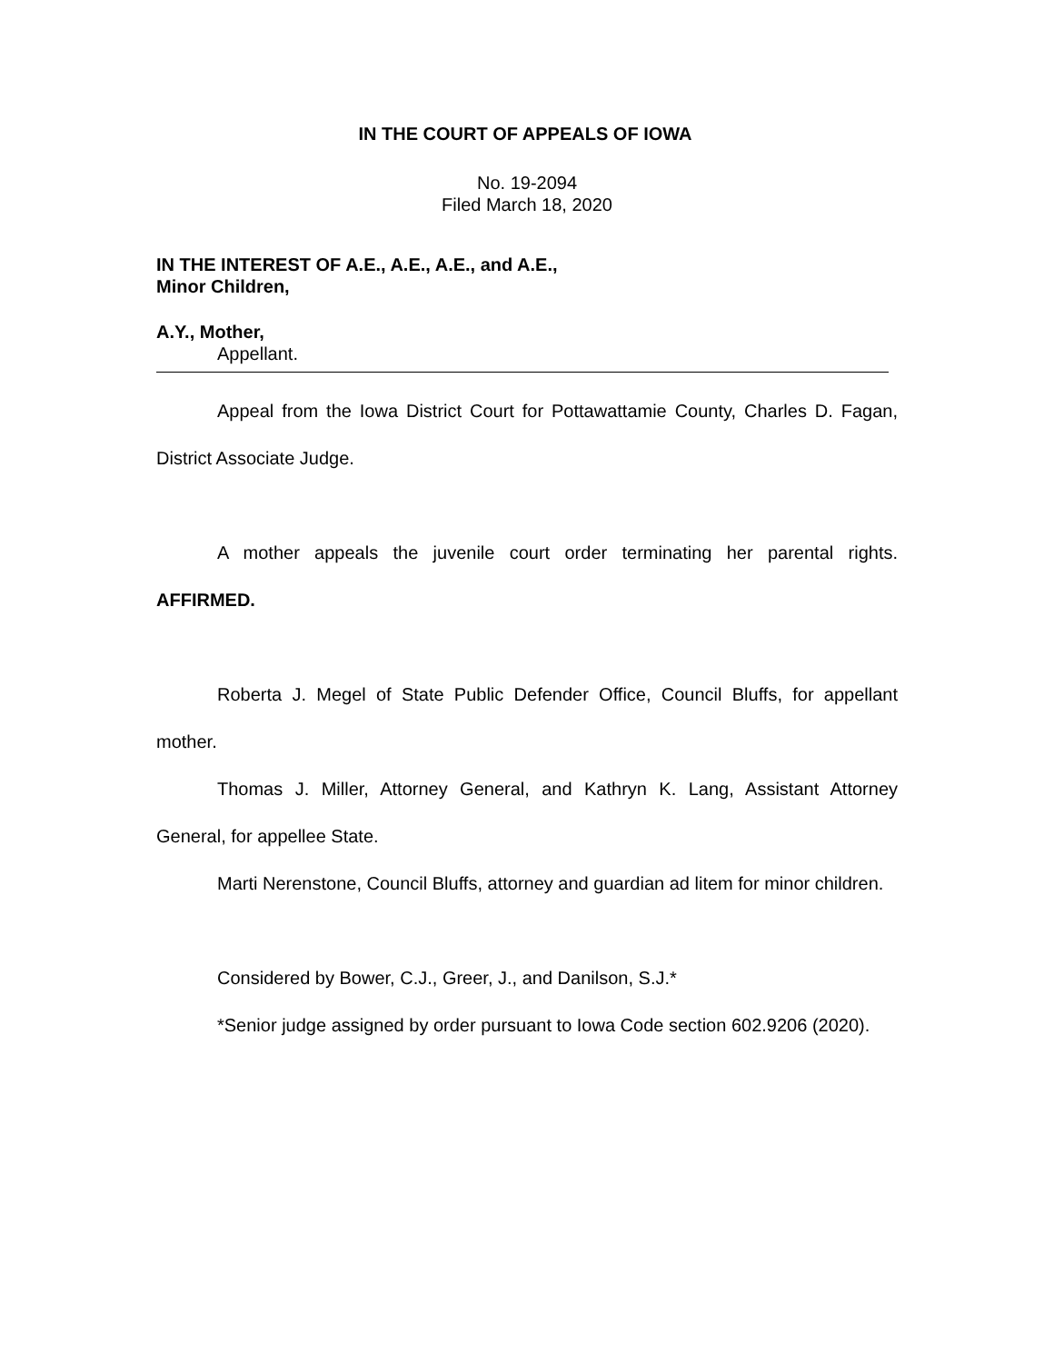IN THE COURT OF APPEALS OF IOWA
No. 19-2094
Filed March 18, 2020
IN THE INTEREST OF A.E., A.E., A.E., and A.E.,
Minor Children,
A.Y., Mother,
Appellant.
Appeal from the Iowa District Court for Pottawattamie County, Charles D. Fagan, District Associate Judge.
A mother appeals the juvenile court order terminating her parental rights. AFFIRMED.
Roberta J. Megel of State Public Defender Office, Council Bluffs, for appellant mother.
Thomas J. Miller, Attorney General, and Kathryn K. Lang, Assistant Attorney General, for appellee State.
Marti Nerenstone, Council Bluffs, attorney and guardian ad litem for minor children.
Considered by Bower, C.J., Greer, J., and Danilson, S.J.*
*Senior judge assigned by order pursuant to Iowa Code section 602.9206 (2020).